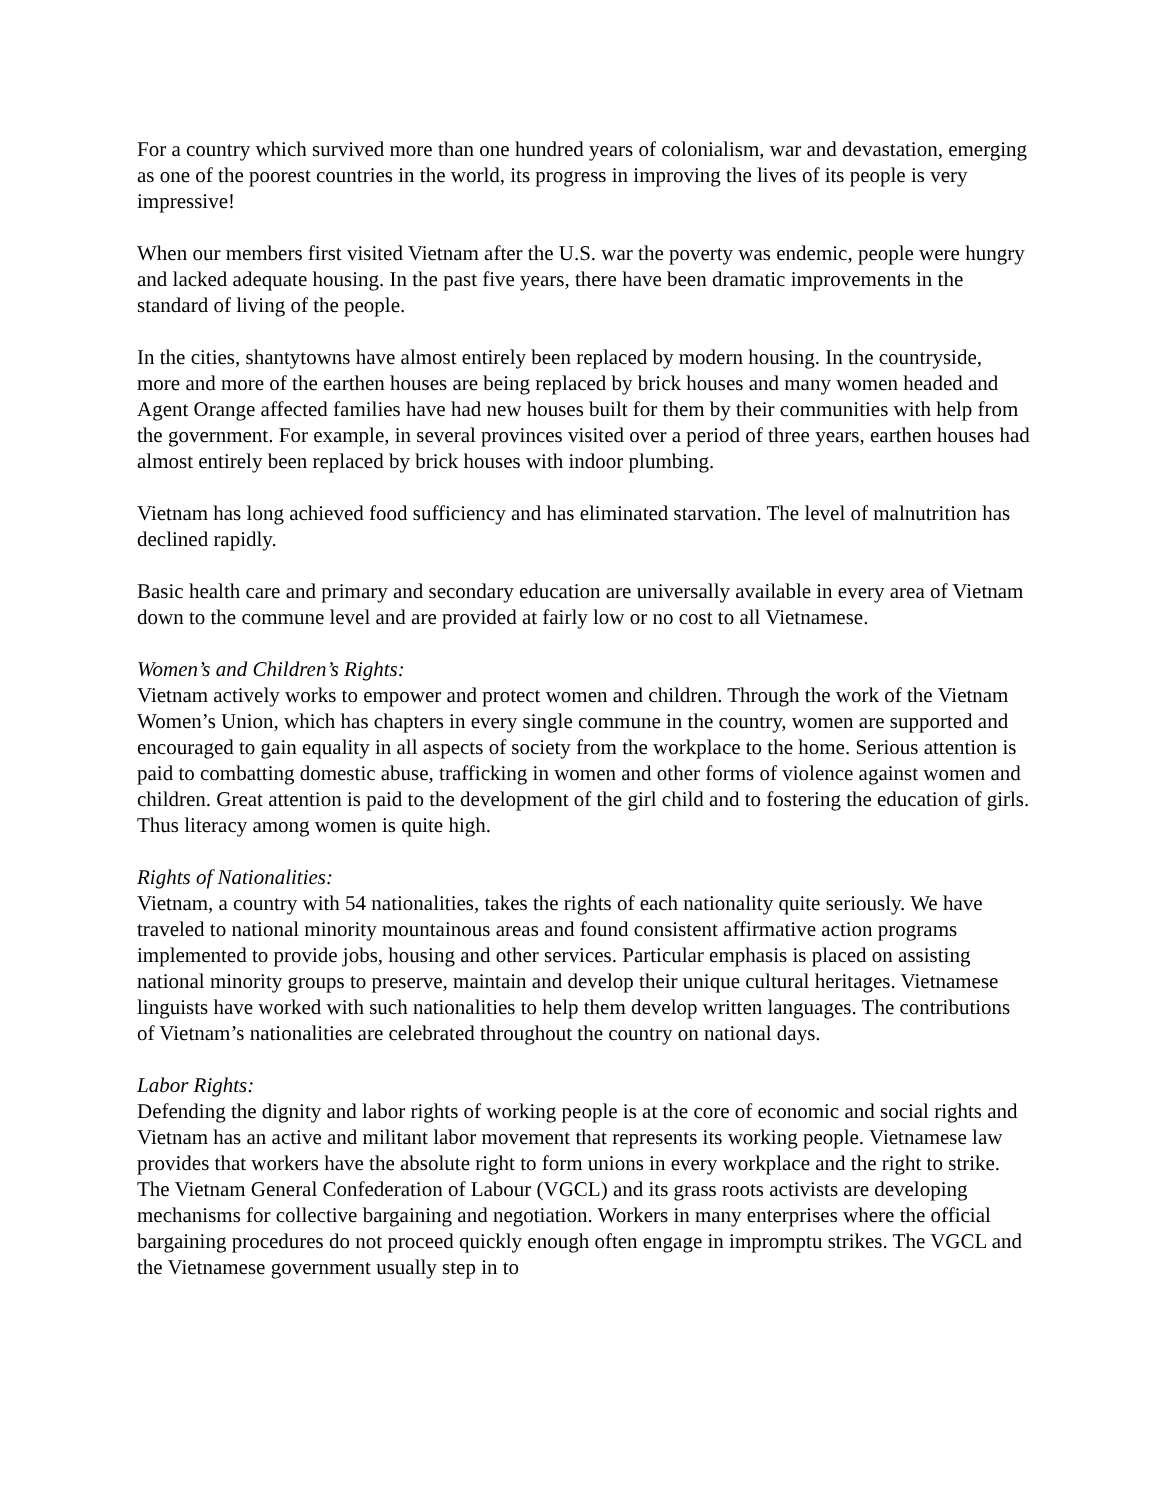For a country which survived more than one hundred years of colonialism, war and devastation, emerging as one of the poorest countries in the world, its progress in improving the lives of its people is very impressive!
When our members first visited Vietnam after the U.S. war the poverty was endemic, people were hungry and lacked adequate housing. In the past five years, there have been dramatic improvements in the standard of living of the people.
In the cities, shantytowns have almost entirely been replaced by modern housing. In the countryside, more and more of the earthen houses are being replaced by brick houses and many women headed and Agent Orange affected families have had new houses built for them by their communities with help from the government. For example, in several provinces visited over a period of three years, earthen houses had almost entirely been replaced by brick houses with indoor plumbing.
Vietnam has long achieved food sufficiency and has eliminated starvation. The level of malnutrition has declined rapidly.
Basic health care and primary and secondary education are universally available in every area of Vietnam down to the commune level and are provided at fairly low or no cost to all Vietnamese.
Women’s and Children’s Rights:
Vietnam actively works to empower and protect women and children. Through the work of the Vietnam Women’s Union, which has chapters in every single commune in the country, women are supported and encouraged to gain equality in all aspects of society from the workplace to the home. Serious attention is paid to combatting domestic abuse, trafficking in women and other forms of violence against women and children. Great attention is paid to the development of the girl child and to fostering the education of girls. Thus literacy among women is quite high.
Rights of Nationalities:
Vietnam, a country with 54 nationalities, takes the rights of each nationality quite seriously. We have traveled to national minority mountainous areas and found consistent affirmative action programs implemented to provide jobs, housing and other services. Particular emphasis is placed on assisting national minority groups to preserve, maintain and develop their unique cultural heritages. Vietnamese linguists have worked with such nationalities to help them develop written languages. The contributions of Vietnam’s nationalities are celebrated throughout the country on national days.
Labor Rights:
Defending the dignity and labor rights of working people is at the core of economic and social rights and Vietnam has an active and militant labor movement that represents its working people. Vietnamese law provides that workers have the absolute right to form unions in every workplace and the right to strike. The Vietnam General Confederation of Labour (VGCL) and its grass roots activists are developing mechanisms for collective bargaining and negotiation. Workers in many enterprises where the official bargaining procedures do not proceed quickly enough often engage in impromptu strikes. The VGCL and the Vietnamese government usually step in to